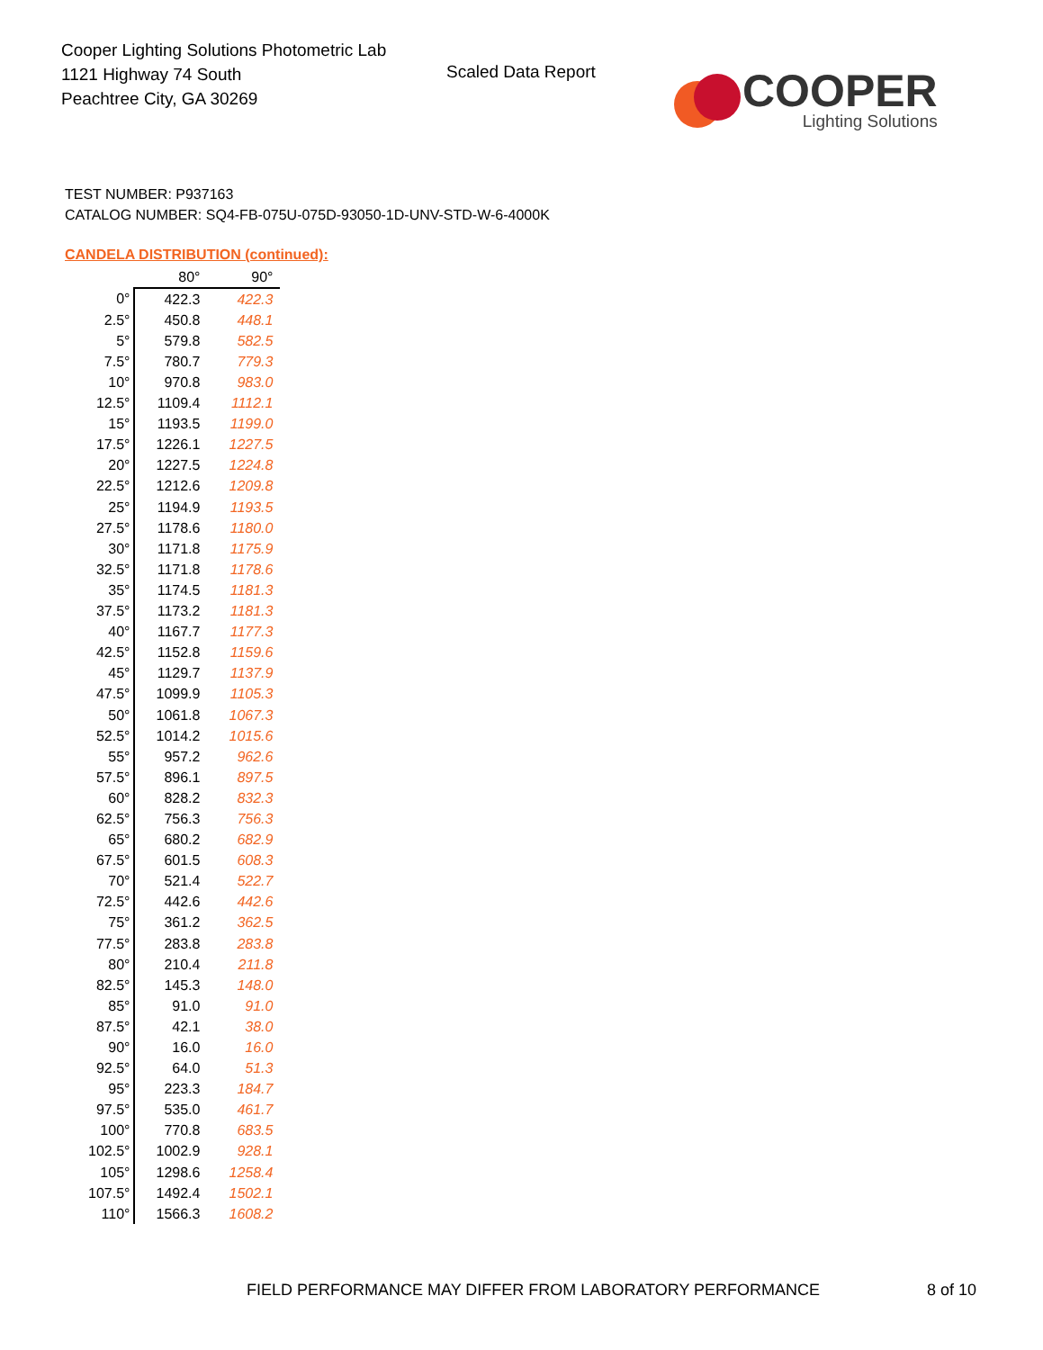Cooper Lighting Solutions Photometric Lab
1121 Highway 74 South
Peachtree City, GA 30269
Scaled Data Report
COOPER
Lighting Solutions
TEST NUMBER: P937163
CATALOG NUMBER: SQ4-FB-075U-075D-93050-1D-UNV-STD-W-6-4000K
CANDELA DISTRIBUTION (continued):
| | 80° | 90° |
| --- | --- | --- |
| 0° | 422.3 | 422.3 |
| 2.5° | 450.8 | 448.1 |
| 5° | 579.8 | 582.5 |
| 7.5° | 780.7 | 779.3 |
| 10° | 970.8 | 983.0 |
| 12.5° | 1109.4 | 1112.1 |
| 15° | 1193.5 | 1199.0 |
| 17.5° | 1226.1 | 1227.5 |
| 20° | 1227.5 | 1224.8 |
| 22.5° | 1212.6 | 1209.8 |
| 25° | 1194.9 | 1193.5 |
| 27.5° | 1178.6 | 1180.0 |
| 30° | 1171.8 | 1175.9 |
| 32.5° | 1171.8 | 1178.6 |
| 35° | 1174.5 | 1181.3 |
| 37.5° | 1173.2 | 1181.3 |
| 40° | 1167.7 | 1177.3 |
| 42.5° | 1152.8 | 1159.6 |
| 45° | 1129.7 | 1137.9 |
| 47.5° | 1099.9 | 1105.3 |
| 50° | 1061.8 | 1067.3 |
| 52.5° | 1014.2 | 1015.6 |
| 55° | 957.2 | 962.6 |
| 57.5° | 896.1 | 897.5 |
| 60° | 828.2 | 832.3 |
| 62.5° | 756.3 | 756.3 |
| 65° | 680.2 | 682.9 |
| 67.5° | 601.5 | 608.3 |
| 70° | 521.4 | 522.7 |
| 72.5° | 442.6 | 442.6 |
| 75° | 361.2 | 362.5 |
| 77.5° | 283.8 | 283.8 |
| 80° | 210.4 | 211.8 |
| 82.5° | 145.3 | 148.0 |
| 85° | 91.0 | 91.0 |
| 87.5° | 42.1 | 38.0 |
| 90° | 16.0 | 16.0 |
| 92.5° | 64.0 | 51.3 |
| 95° | 223.3 | 184.7 |
| 97.5° | 535.0 | 461.7 |
| 100° | 770.8 | 683.5 |
| 102.5° | 1002.9 | 928.1 |
| 105° | 1298.6 | 1258.4 |
| 107.5° | 1492.4 | 1502.1 |
| 110° | 1566.3 | 1608.2 |
FIELD PERFORMANCE MAY DIFFER FROM LABORATORY PERFORMANCE
8 of 10